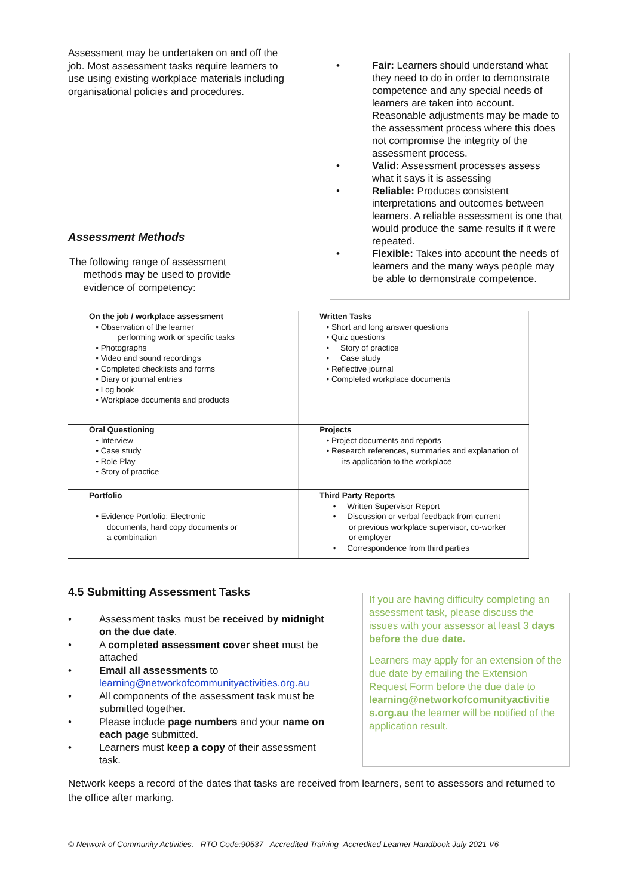Assessment may be undertaken on and off the job. Most assessment tasks require learners to use using existing workplace materials including organisational policies and procedures.
Assessment Methods
The following range of assessment
methods may be used to provide
evidence of competency:
• Fair: Learners should understand what they need to do in order to demonstrate competence and any special needs of learners are taken into account. Reasonable adjustments may be made to the assessment process where this does not compromise the integrity of the assessment process.
• Valid: Assessment processes assess what it says it is assessing
• Reliable: Produces consistent interpretations and outcomes between learners. A reliable assessment is one that would produce the same results if it were repeated.
• Flexible: Takes into account the needs of learners and the many ways people may be able to demonstrate competence.
| On the job / workplace assessment • Observation of the learner performing work or specific tasks • Photographs • Video and sound recordings • Completed checklists and forms • Diary or journal entries • Log book • Workplace documents and products | Written Tasks • Short and long answer questions • Quiz questions • Story of practice • Case study • Reflective journal • Completed workplace documents |
| Oral Questioning • Interview • Case study • Role Play • Story of practice | Projects • Project documents and reports • Research references, summaries and explanation of its application to the workplace |
| Portfolio • Evidence Portfolio: Electronic documents, hard copy documents or a combination | Third Party Reports • Written Supervisor Report • Discussion or verbal feedback from current or previous workplace supervisor, co-worker or employer • Correspondence from third parties |
4.5 Submitting Assessment Tasks
• Assessment tasks must be received by midnight on the due date.
• A completed assessment cover sheet must be attached
• Email all assessments to learning@networkofcommunityactivities.org.au
• All components of the assessment task must be submitted together.
• Please include page numbers and your name on each page submitted.
• Learners must keep a copy of their assessment task.
If you are having difficulty completing an assessment task, please discuss the issues with your assessor at least 3 days before the due date.
Learners may apply for an extension of the due date by emailing the Extension Request Form before the due date to learning@networkofcomunityactivitie s.org.au the learner will be notified of the application result.
Network keeps a record of the dates that tasks are received from learners, sent to assessors and returned to the office after marking.
© Network of Community Activities. RTO Code:90537 Accredited Training Accredited Learner Handbook July 2021 V6